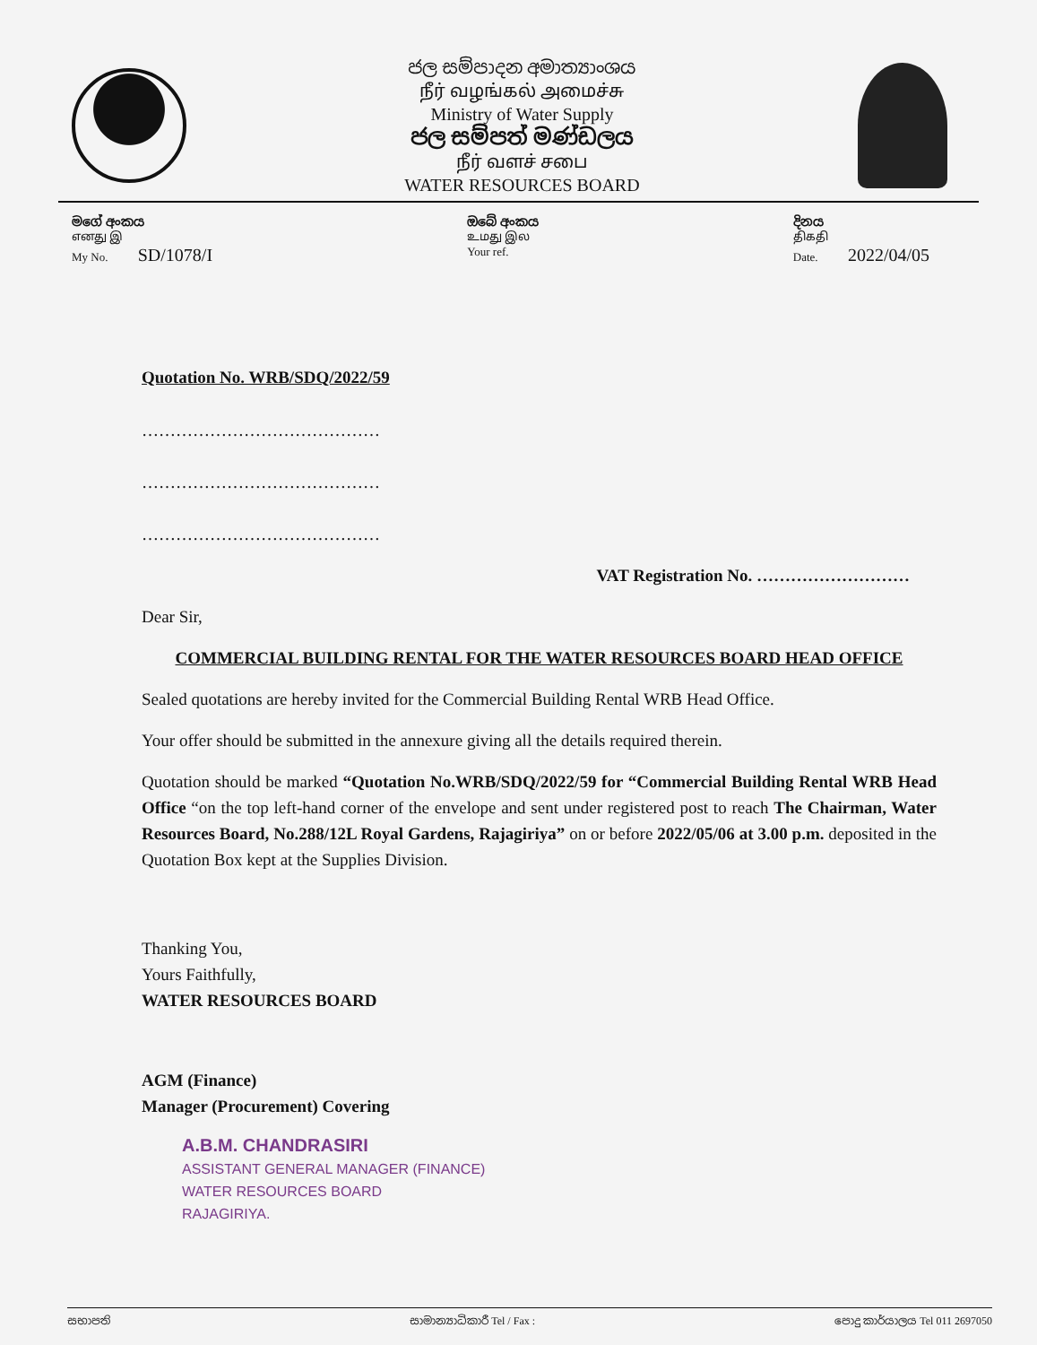ජල සම්පාදන අමාත්‍යාංශය
நீர் வழங்கல் அமைச்சு
Ministry of Water Supply
ජල සම්පත් මණ්ඩලය
நீர் வளச் சபை
WATER RESOURCES BOARD
මගේ අංකය
எனது இ
My No. SD/1078/I
ඔබේ අංකය
உமது இல
Your ref.
දිනය
திகதி
Date. 2022/04/05
Quotation No. WRB/SDQ/2022/59
……………………………………
……………………………………
……………………………………
VAT Registration No. ………………………
Dear Sir,
COMMERCIAL BUILDING RENTAL FOR THE WATER RESOURCES BOARD HEAD OFFICE
Sealed quotations are hereby invited for the Commercial Building Rental WRB Head Office.
Your offer should be submitted in the annexure giving all the details required therein.
Quotation should be marked “Quotation No.WRB/SDQ/2022/59 for “Commercial Building Rental WRB Head Office “on the top left-hand corner of the envelope and sent under registered post to reach The Chairman, Water Resources Board, No.288/12L Royal Gardens, Rajagiriya” on or before 2022/05/06 at 3.00 p.m. deposited in the Quotation Box kept at the Supplies Division.
Thanking You,
Yours Faithfully,
WATER RESOURCES BOARD
AGM (Finance)
Manager (Procurement) Covering
A.B.M. CHANDRASIRI
ASSISTANT GENERAL MANAGER (FINANCE)
WATER RESOURCES BOARD
RAJAGIRIYA.
සභාපති සාමාන්‍යාධිකාරී Tel / Fax : පොදු කාර්යාලය Tel 011 2697050